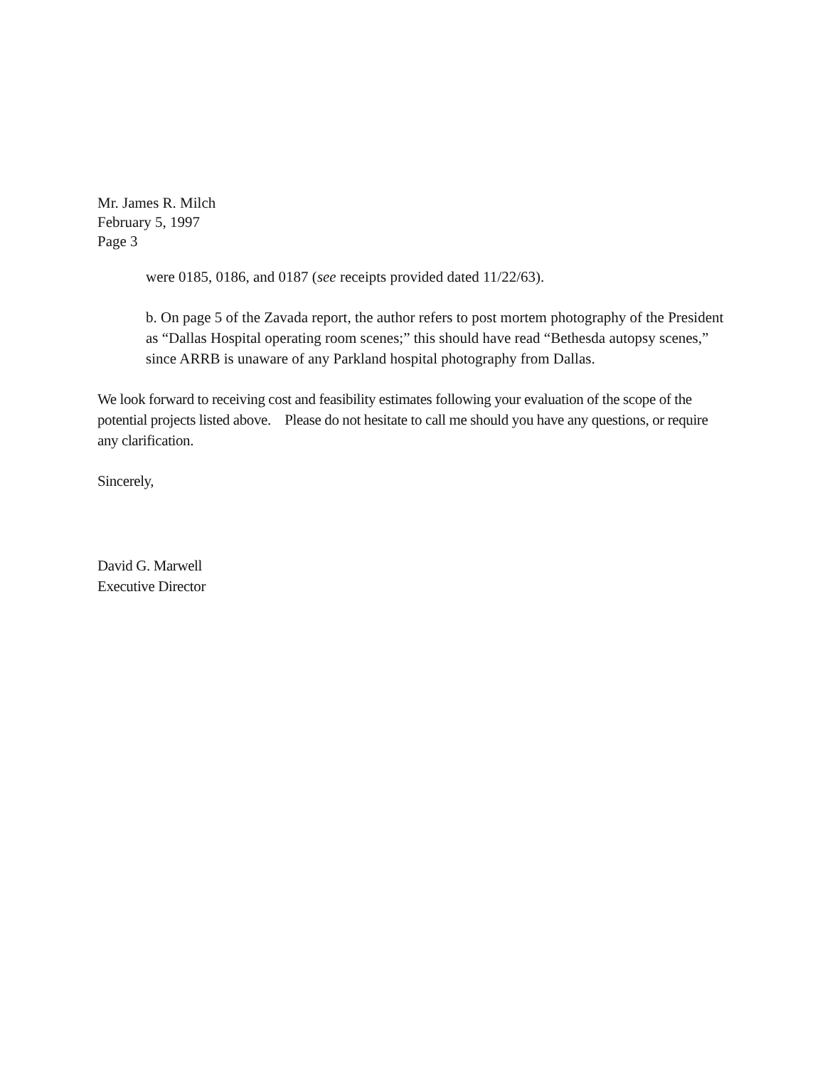Mr. James R. Milch
February 5, 1997
Page 3
were 0185, 0186, and 0187 (see receipts provided dated 11/22/63).
b. On page 5 of the Zavada report, the author refers to post mortem photography of the President as “Dallas Hospital operating room scenes;” this should have read “Bethesda autopsy scenes,” since ARRB is unaware of any Parkland hospital photography from Dallas.
We look forward to receiving cost and feasibility estimates following your evaluation of the scope of the potential projects listed above. Please do not hesitate to call me should you have any questions, or require any clarification.
Sincerely,
David G. Marwell
Executive Director